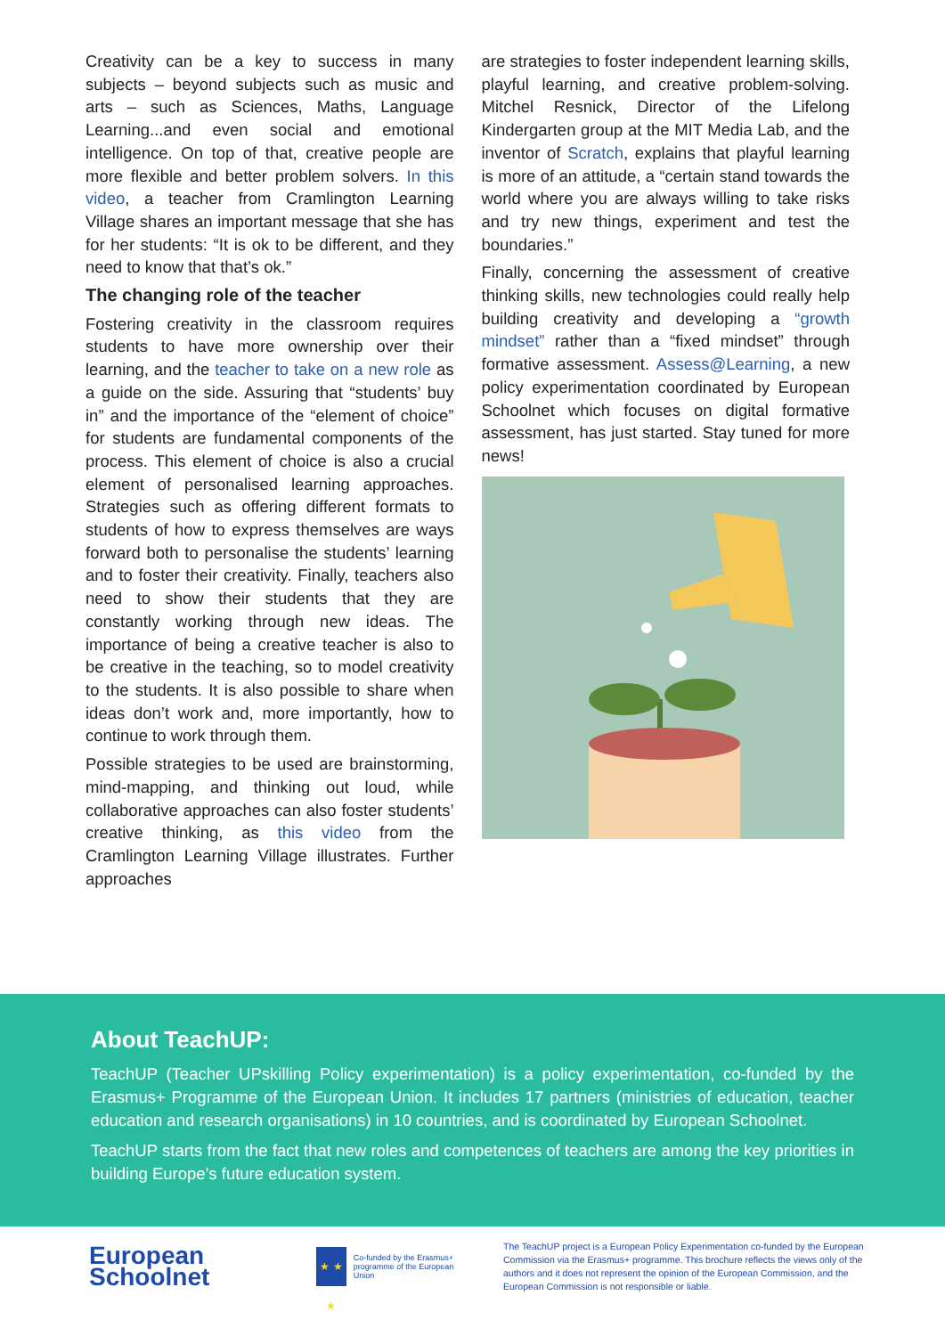Creativity can be a key to success in many subjects – beyond subjects such as music and arts – such as Sciences, Maths, Language Learning...and even social and emotional intelligence. On top of that, creative people are more flexible and better problem solvers. In this video, a teacher from Cramlington Learning Village shares an important message that she has for her students: “It is ok to be different, and they need to know that that’s ok.”
The changing role of the teacher
Fostering creativity in the classroom requires students to have more ownership over their learning, and the teacher to take on a new role as a guide on the side. Assuring that “students’ buy in” and the importance of the “element of choice” for students are fundamental components of the process. This element of choice is also a crucial element of personalised learning approaches. Strategies such as offering different formats to students of how to express themselves are ways forward both to personalise the students’ learning and to foster their creativity. Finally, teachers also need to show their students that they are constantly working through new ideas. The importance of being a creative teacher is also to be creative in the teaching, so to model creativity to the students. It is also possible to share when ideas don’t work and, more importantly, how to continue to work through them.
Possible strategies to be used are brainstorming, mind-mapping, and thinking out loud, while collaborative approaches can also foster students’ creative thinking, as this video from the Cramlington Learning Village illustrates. Further approaches
are strategies to foster independent learning skills, playful learning, and creative problem-solving. Mitchel Resnick, Director of the Lifelong Kindergarten group at the MIT Media Lab, and the inventor of Scratch, explains that playful learning is more of an attitude, a “certain stand towards the world where you are always willing to take risks and try new things, experiment and test the boundaries.”
Finally, concerning the assessment of creative thinking skills, new technologies could really help building creativity and developing a “growth mindset” rather than a “fixed mindset” through formative assessment. Assess@Learning, a new policy experimentation coordinated by European Schoolnet which focuses on digital formative assessment, has just started. Stay tuned for more news!
About TeachUP:
TeachUP (Teacher UPskilling Policy experimentation) is a policy experimentation, co-funded by the Erasmus+ Programme of the European Union. It includes 17 partners (ministries of education, teacher education and research organisations) in 10 countries, and is coordinated by European Schoolnet.
TeachUP starts from the fact that new roles and competences of teachers are among the key priorities in building Europe’s future education system.
European
Schoolnet
★ ★ ★
Co-funded by the Erasmus+ programme of the European Union
The TeachUP project is a European Policy Experimentation co-funded by the European Commission via the Erasmus+ programme. This brochure reflects the views only of the authors and it does not represent the opinion of the European Commission, and the European Commission is not responsible or liable.